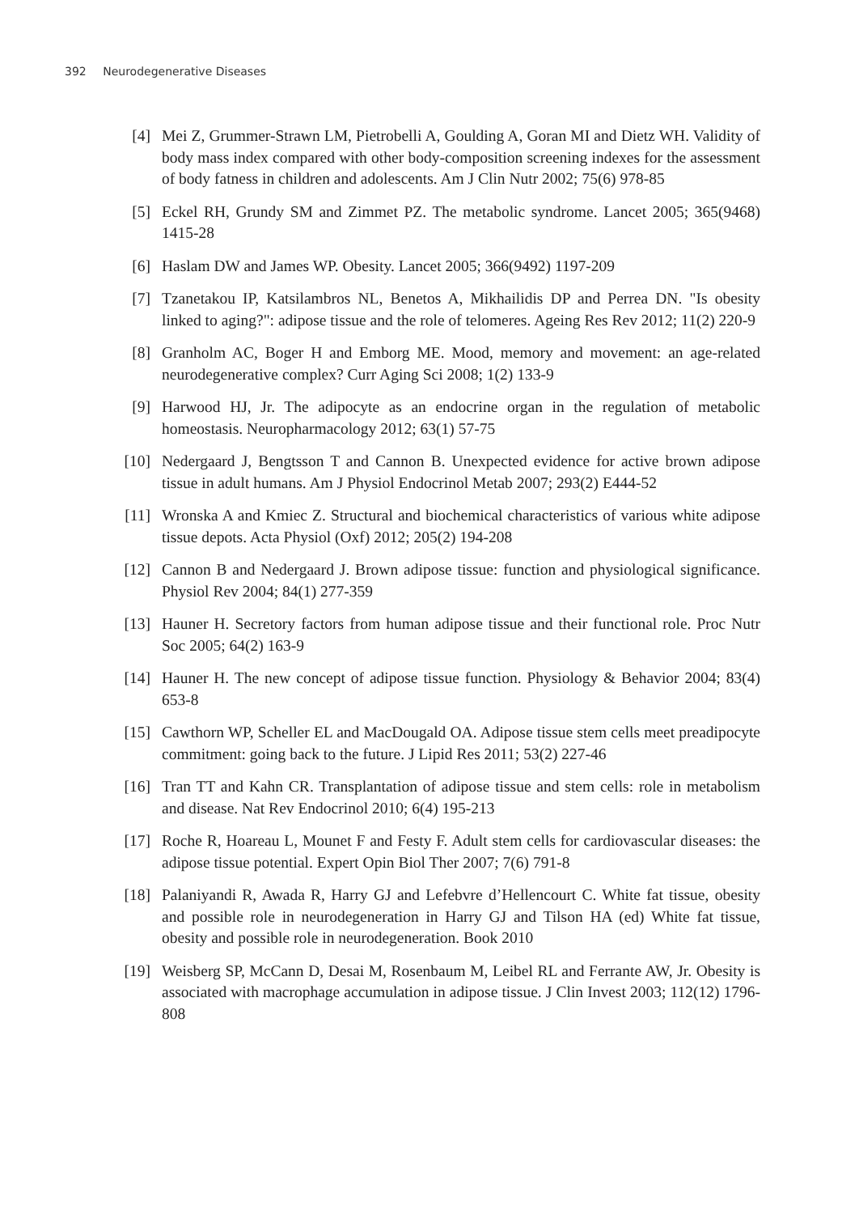392 Neurodegenerative Diseases
[4] Mei Z, Grummer-Strawn LM, Pietrobelli A, Goulding A, Goran MI and Dietz WH. Validity of body mass index compared with other body-composition screening in­dexes for the assessment of body fatness in children and adolescents. Am J Clin Nutr 2002; 75(6) 978-85
[5] Eckel RH, Grundy SM and Zimmet PZ. The metabolic syndrome. Lancet 2005; 365(9468) 1415-28
[6] Haslam DW and James WP. Obesity. Lancet 2005; 366(9492) 1197-209
[7] Tzanetakou IP, Katsilambros NL, Benetos A, Mikhailidis DP and Perrea DN. "Is obe­sity linked to aging?": adipose tissue and the role of telomeres. Ageing Res Rev 2012; 11(2) 220-9
[8] Granholm AC, Boger H and Emborg ME. Mood, memory and movement: an age-re­lated neurodegenerative complex? Curr Aging Sci 2008; 1(2) 133-9
[9] Harwood HJ, Jr. The adipocyte as an endocrine organ in the regulation of metabolic homeostasis. Neuropharmacology 2012; 63(1) 57-75
[10]
Nedergaard J, Bengtsson T and Cannon B. Unexpected evidence for active brown adipose tissue in adult humans. Am J Physiol Endocrinol Metab 2007; 293(2) E444-52
[11]
Wronska A and Kmiec Z. Structural and biochemical characteristics of various white adipose tissue depots. Acta Physiol (Oxf) 2012; 205(2) 194-208
[12]
Cannon B and Nedergaard J. Brown adipose tissue: function and physiological sig­nificance. Physiol Rev 2004; 84(1) 277-359
[13]
Hauner H. Secretory factors from human adipose tissue and their functional role. Proc Nutr Soc 2005; 64(2) 163-9
[14]
Hauner H. The new concept of adipose tissue function. Physiology & Behavior 2004; 83(4) 653-8
[15]
Cawthorn WP, Scheller EL and MacDougald OA. Adipose tissue stem cells meet pre­adipocyte commitment: going back to the future. J Lipid Res 2011; 53(2) 227-46
[16]
Tran TT and Kahn CR. Transplantation of adipose tissue and stem cells: role in me­tabolism and disease. Nat Rev Endocrinol 2010; 6(4) 195-213
[17]
Roche R, Hoareau L, Mounet F and Festy F. Adult stem cells for cardiovascular dis­eases: the adipose tissue potential. Expert Opin Biol Ther 2007; 7(6) 791-8
[18]
Palaniyandi R, Awada R, Harry GJ and Lefebvre d’Hellencourt C. White fat tissue, obesity and possible role in neurodegeneration in Harry GJ and Tilson HA (ed) White fat tissue, obesity and possible role in neurodegeneration. Book 2010
[19]
Weisberg SP, McCann D, Desai M, Rosenbaum M, Leibel RL and Ferrante AW, Jr. Obesity is associated with macrophage accumulation in adipose tissue. J Clin Invest 2003; 112(12) 1796-808